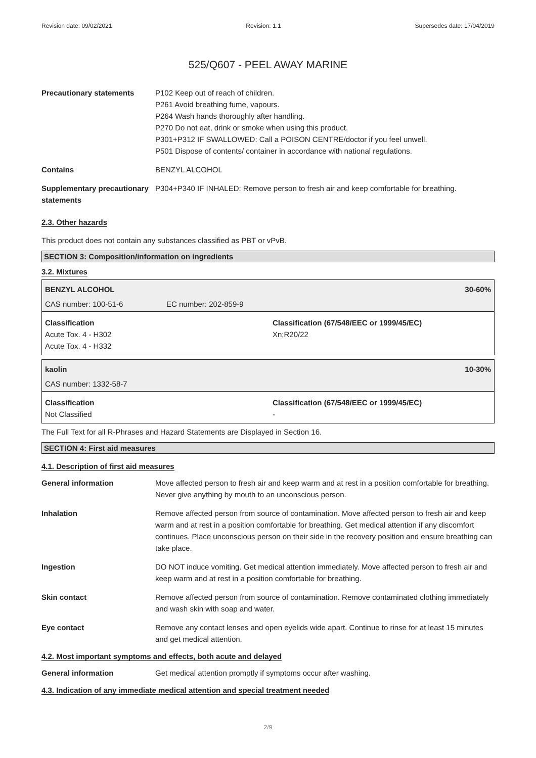Revision date: 09/02/2021 Revision: 1.1 Supersedes date: 17/04/2019
525/Q607 - PEEL AWAY MARINE
Precautionary statements P102 Keep out of reach of children.
P261 Avoid breathing fume, vapours.
P264 Wash hands thoroughly after handling.
P270 Do not eat, drink or smoke when using this product.
P301+P312 IF SWALLOWED: Call a POISON CENTRE/doctor if you feel unwell.
P501 Dispose of contents/ container in accordance with national regulations.
Contains BENZYL ALCOHOL
Supplementary precautionary statements
P304+P340 IF INHALED: Remove person to fresh air and keep comfortable for breathing.
2.3. Other hazards
This product does not contain any substances classified as PBT or vPvB.
SECTION 3: Composition/information on ingredients
3.2. Mixtures
BENZYL ALCOHOL 30-60%
CAS number: 100-51-6 EC number: 202-859-9
Classification
Acute Tox. 4 - H302
Acute Tox. 4 - H332
Classification (67/548/EEC or 1999/45/EC)
Xn;R20/22
kaolin 10-30%
CAS number: 1332-58-7
Classification
Not Classified
Classification (67/548/EEC or 1999/45/EC)
-
The Full Text for all R-Phrases and Hazard Statements are Displayed in Section 16.
SECTION 4: First aid measures
4.1. Description of first aid measures
General information Move affected person to fresh air and keep warm and at rest in a position comfortable for breathing. Never give anything by mouth to an unconscious person.
Inhalation Remove affected person from source of contamination. Move affected person to fresh air and keep warm and at rest in a position comfortable for breathing. Get medical attention if any discomfort continues. Place unconscious person on their side in the recovery position and ensure breathing can take place.
Ingestion DO NOT induce vomiting. Get medical attention immediately. Move affected person to fresh air and keep warm and at rest in a position comfortable for breathing.
Skin contact Remove affected person from source of contamination. Remove contaminated clothing immediately and wash skin with soap and water.
Eye contact Remove any contact lenses and open eyelids wide apart. Continue to rinse for at least 15 minutes and get medical attention.
4.2. Most important symptoms and effects, both acute and delayed
General information Get medical attention promptly if symptoms occur after washing.
4.3. Indication of any immediate medical attention and special treatment needed
2/9